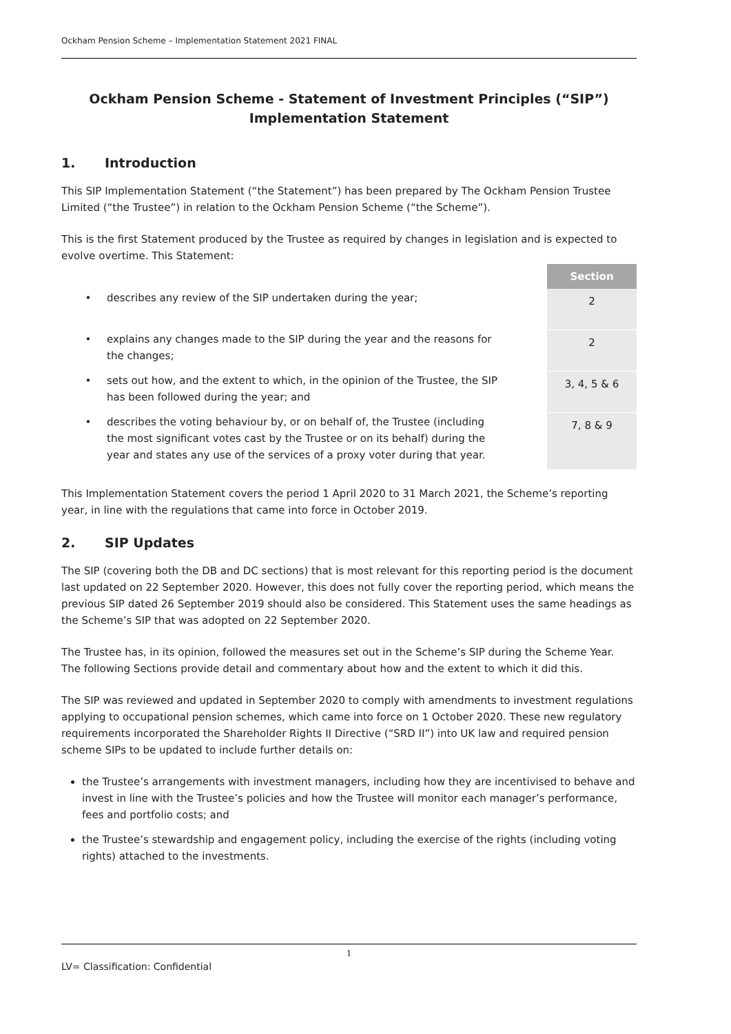Ockham Pension Scheme – Implementation Statement 2021 FINAL
Ockham Pension Scheme - Statement of Investment Principles (“SIP”)
Implementation Statement
1. Introduction
This SIP Implementation Statement (“the Statement”) has been prepared by The Ockham Pension Trustee Limited (“the Trustee”) in relation to the Ockham Pension Scheme (“the Scheme”).
This is the first Statement produced by the Trustee as required by changes in legislation and is expected to evolve overtime. This Statement:
| | | Section |
| --- | --- | --- |
| • | describes any review of the SIP undertaken during the year; | 2 |
| • | explains any changes made to the SIP during the year and the reasons for the changes; | 2 |
| • | sets out how, and the extent to which, in the opinion of the Trustee, the SIP has been followed during the year; and | 3, 4, 5 & 6 |
| • | describes the voting behaviour by, or on behalf of, the Trustee (including the most significant votes cast by the Trustee or on its behalf) during the year and states any use of the services of a proxy voter during that year. | 7, 8 & 9 |
This Implementation Statement covers the period 1 April 2020 to 31 March 2021, the Scheme’s reporting year, in line with the regulations that came into force in October 2019.
2. SIP Updates
The SIP (covering both the DB and DC sections) that is most relevant for this reporting period is the document last updated on 22 September 2020. However, this does not fully cover the reporting period, which means the previous SIP dated 26 September 2019 should also be considered. This Statement uses the same headings as the Scheme’s SIP that was adopted on 22 September 2020.
The Trustee has, in its opinion, followed the measures set out in the Scheme’s SIP during the Scheme Year. The following Sections provide detail and commentary about how and the extent to which it did this.
The SIP was reviewed and updated in September 2020 to comply with amendments to investment regulations applying to occupational pension schemes, which came into force on 1 October 2020. These new regulatory requirements incorporated the Shareholder Rights II Directive (“SRD II”) into UK law and required pension scheme SIPs to be updated to include further details on:
the Trustee’s arrangements with investment managers, including how they are incentivised to behave and invest in line with the Trustee’s policies and how the Trustee will monitor each manager’s performance, fees and portfolio costs; and
the Trustee’s stewardship and engagement policy, including the exercise of the rights (including voting rights) attached to the investments.
1
LV= Classification: Confidential